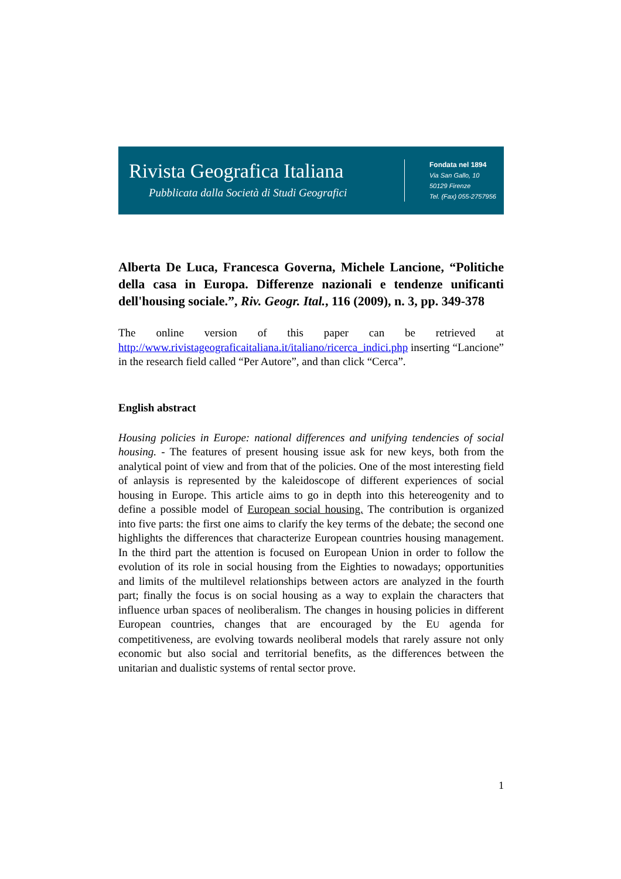Rivista Geografica Italiana
Pubblicata dalla Società di Studi Geografici
Fondata nel 1894
Via San Gallo, 10
50129 Firenze
Tel. (Fax) 055-2757956
Alberta De Luca, Francesca Governa, Michele Lancione, “Politiche della casa in Europa. Differenze nazionali e tendenze unificanti dell'housing sociale.”, Riv. Geogr. Ital., 116 (2009), n. 3, pp. 349-378
The online version of this paper can be retrieved at http://www.rivistageograficaitaliana.it/italiano/ricerca_indici.php inserting “Lancione” in the research field called “Per Autore”, and than click “Cerca”.
English abstract
Housing policies in Europe: national differences and unifying tendencies of social housing. - The features of present housing issue ask for new keys, both from the analytical point of view and from that of the policies. One of the most interesting field of anlaysis is represented by the kaleidoscope of different experiences of social housing in Europe. This article aims to go in depth into this hetereogenity and to define a possible model of European social housing. The contribution is organized into five parts: the first one aims to clarify the key terms of the debate; the second one highlights the differences that characterize European countries housing management. In the third part the attention is focused on European Union in order to follow the evolution of its role in social housing from the Eighties to nowadays; opportunities and limits of the multilevel relationships between actors are analyzed in the fourth part; finally the focus is on social housing as a way to explain the characters that influence urban spaces of neoliberalism. The changes in housing policies in different European countries, changes that are encouraged by the EU agenda for competitiveness, are evolving towards neoliberal models that rarely assure not only economic but also social and territorial benefits, as the differences between the unitarian and dualistic systems of rental sector prove.
1